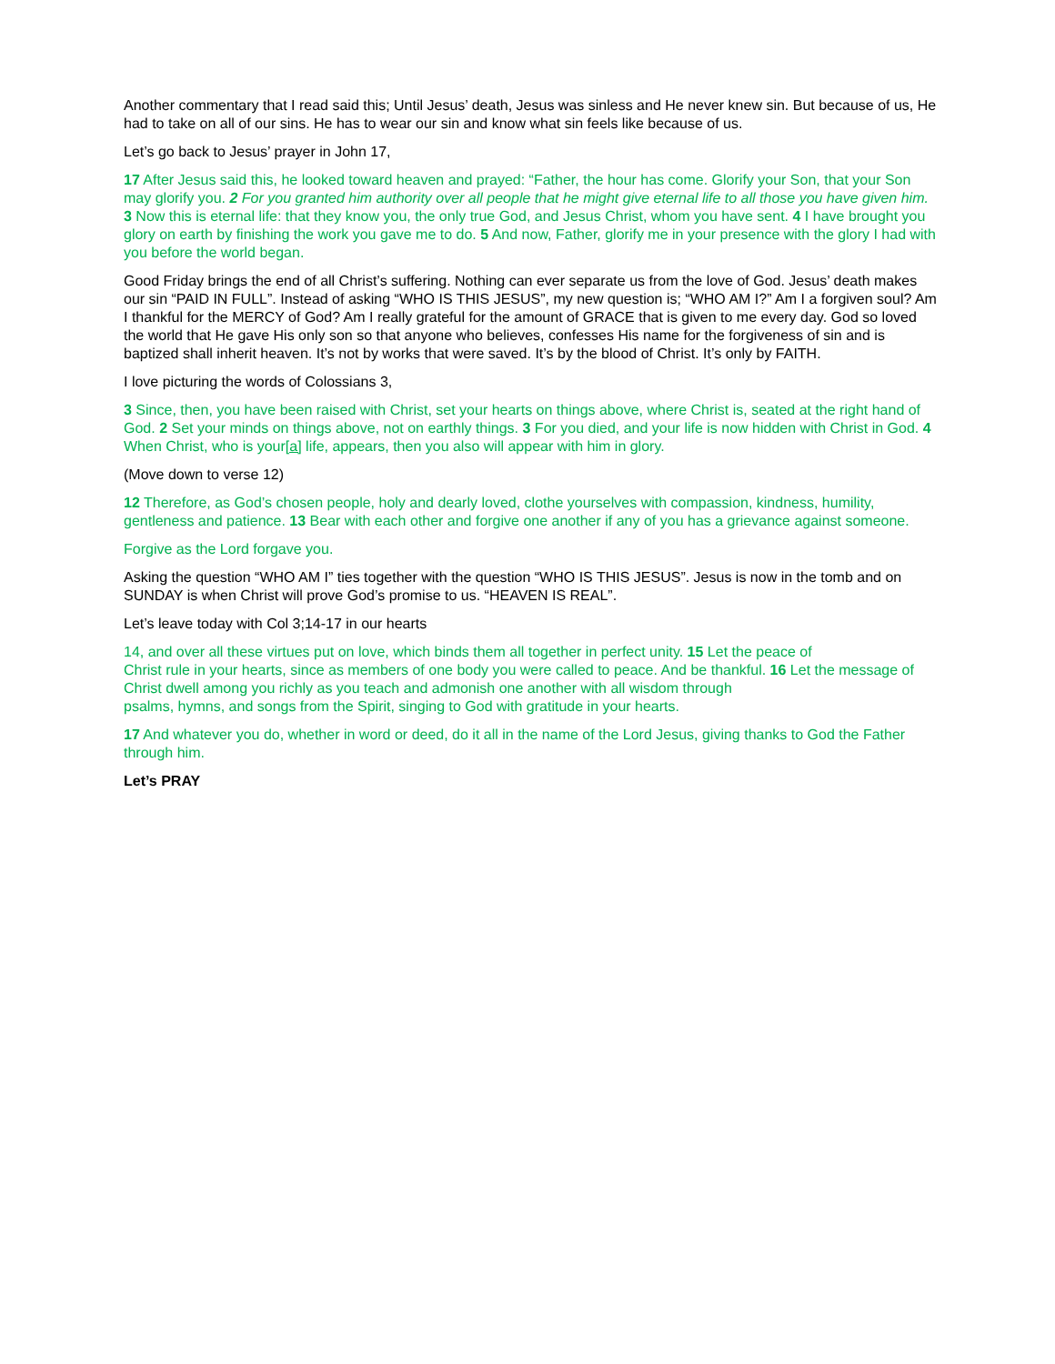Another commentary that I read said this; Until Jesus’ death, Jesus was sinless and He never knew sin. But because of us, He had to take on all of our sins. He has to wear our sin and know what sin feels like because of us.
Let’s go back to Jesus’ prayer in John 17,
17 After Jesus said this, he looked toward heaven and prayed: “Father, the hour has come. Glorify your Son, that your Son may glorify you. 2 For you granted him authority over all people that he might give eternal life to all those you have given him. 3 Now this is eternal life: that they know you, the only true God, and Jesus Christ, whom you have sent. 4 I have brought you glory on earth by finishing the work you gave me to do. 5 And now, Father, glorify me in your presence with the glory I had with you before the world began.
Good Friday brings the end of all Christ’s suffering. Nothing can ever separate us from the love of God. Jesus’ death makes our sin “PAID IN FULL”. Instead of asking “WHO IS THIS JESUS”, my new question is; “WHO AM I?” Am I a forgiven soul? Am I thankful for the MERCY of God? Am I really grateful for the amount of GRACE that is given to me every day. God so loved the world that He gave His only son so that anyone who believes, confesses His name for the forgiveness of sin and is baptized shall inherit heaven. It’s not by works that were saved. It’s by the blood of Christ. It’s only by FAITH.
I love picturing the words of Colossians 3,
3 Since, then, you have been raised with Christ, set your hearts on things above, where Christ is, seated at the right hand of God. 2 Set your minds on things above, not on earthly things. 3 For you died, and your life is now hidden with Christ in God. 4 When Christ, who is your[a] life, appears, then you also will appear with him in glory.
(Move down to verse 12)
12 Therefore, as God’s chosen people, holy and dearly loved, clothe yourselves with compassion, kindness, humility, gentleness and patience. 13 Bear with each other and forgive one another if any of you has a grievance against someone.
Forgive as the Lord forgave you.
Asking the question “WHO AM I” ties together with the question “WHO IS THIS JESUS”. Jesus is now in the tomb and on SUNDAY is when Christ will prove God’s promise to us. “HEAVEN IS REAL”.
Let’s leave today with Col 3;14-17 in our hearts
14, and over all these virtues put on love, which binds them all together in perfect unity. 15 Let the peace of
Christ rule in your hearts, since as members of one body you were called to peace. And be thankful. 16 Let the message of Christ dwell among you richly as you teach and admonish one another with all wisdom through
psalms, hymns, and songs from the Spirit, singing to God with gratitude in your hearts.
17 And whatever you do, whether in word or deed, do it all in the name of the Lord Jesus, giving thanks to God the Father through him.
Let’s PRAY